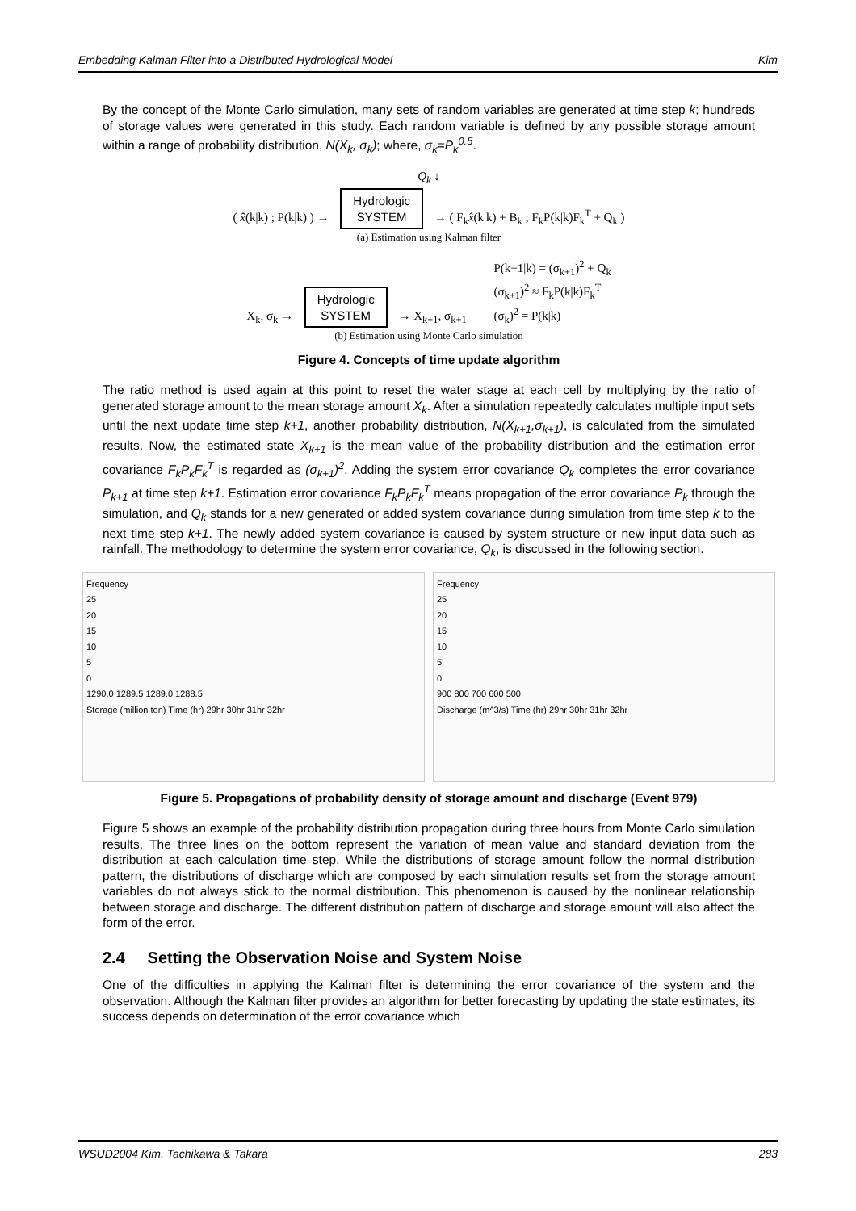Embedding Kalman Filter into a Distributed Hydrological Model Kim
By the concept of the Monte Carlo simulation, many sets of random variables are generated at time step k; hundreds of storage values were generated in this study. Each random variable is defined by any possible storage amount within a range of probability distribution, N(X<sub>k</sub>, σ<sub>k</sub>); where, σ<sub>k</sub>=P<sub>k</sub><sup>0.5</sup>.
Q<sub>k</sub> ↓
( x̂(k|k) ; P(k|k) ) → Hydrologic
SYSTEM → ( F<sub>k</sub>x̂(k|k) + B<sub>k</sub> ; F<sub>k</sub>P(k|k)F<sub>k</sub><sup>T</sup> + Q<sub>k</sub> )
(a) Estimation using Kalman filter
X<sub>k</sub>, σ<sub>k</sub> → Hydrologic
SYSTEM → X<sub>k+1</sub>, σ<sub>k+1</sub> P(k+1|k) = (σ<sub>k+1</sub>)<sup>2</sup> + Q<sub>k</sub>
(σ<sub>k+1</sub>)<sup>2</sup> ≈ F<sub>k</sub>P(k|k)F<sub>k</sub><sup>T</sup>
(σ<sub>k</sub>)<sup>2</sup> = P(k|k)
(b) Estimation using Monte Carlo simulation
Figure 4. Concepts of time update algorithm
The ratio method is used again at this point to reset the water stage at each cell by multiplying by the ratio of generated storage amount to the mean storage amount X<sub>k</sub>. After a simulation repeatedly calculates multiple input sets until the next update time step k+1, another probability distribution, N(X<sub>k+1</sub>,σ<sub>k+1</sub>), is calculated from the simulated results. Now, the estimated state X<sub>k+1</sub> is the mean value of the probability distribution and the estimation error covariance F<sub>k</sub>P<sub>k</sub>F<sub>k</sub><sup>T</sup> is regarded as (σ<sub>k+1</sub>)<sup>2</sup>. Adding the system error covariance Q<sub>k</sub> completes the error covariance P<sub>k+1</sub> at time step k+1. Estimation error covariance F<sub>k</sub>P<sub>k</sub>F<sub>k</sub><sup>T</sup> means propagation of the error covariance P<sub>k</sub> through the simulation, and Q<sub>k</sub> stands for a new generated or added system covariance during simulation from time step k to the next time step k+1. The newly added system covariance is caused by system structure or new input data such as rainfall. The methodology to determine the system error covariance, Q<sub>k</sub>, is discussed in the following section.
Frequency
25
20
15
10
5
0
1290.0 1289.5 1289.0 1288.5
Storage (million ton) Time (hr) 29hr 30hr 31hr 32hr
Frequency
25
20
15
10
5
0
900 800 700 600 500
Discharge (m^3/s) Time (hr) 29hr 30hr 31hr 32hr
Figure 5. Propagations of probability density of storage amount and discharge (Event 979)
Figure 5 shows an example of the probability distribution propagation during three hours from Monte Carlo simulation results. The three lines on the bottom represent the variation of mean value and standard deviation from the distribution at each calculation time step. While the distributions of storage amount follow the normal distribution pattern, the distributions of discharge which are composed by each simulation results set from the storage amount variables do not always stick to the normal distribution. This phenomenon is caused by the nonlinear relationship between storage and discharge. The different distribution pattern of discharge and storage amount will also affect the form of the error.
2.4 Setting the Observation Noise and System Noise
One of the difficulties in applying the Kalman filter is determining the error covariance of the system and the observation. Although the Kalman filter provides an algorithm for better forecasting by updating the state estimates, its success depends on determination of the error covariance which
WSUD2004 Kim, Tachikawa & Takara 283